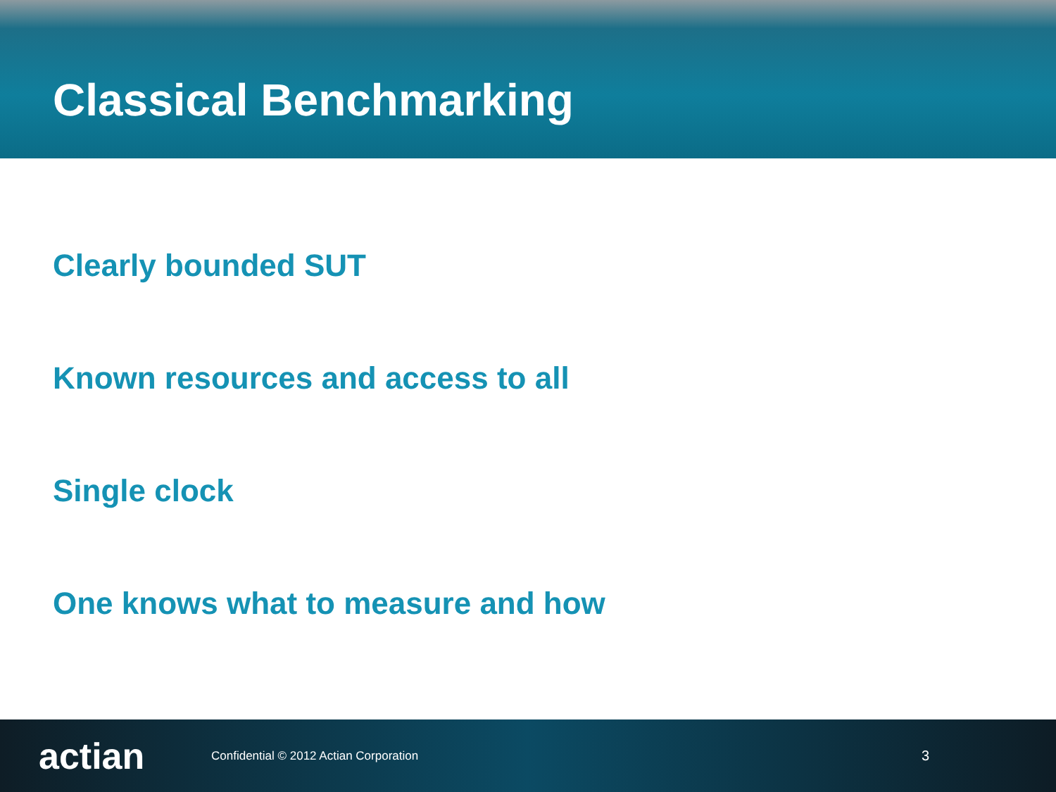Classical Benchmarking
Clearly bounded SUT
Known resources and access to all
Single clock
One knows what to measure and how
actian
Confidential © 2012 Actian Corporation
3